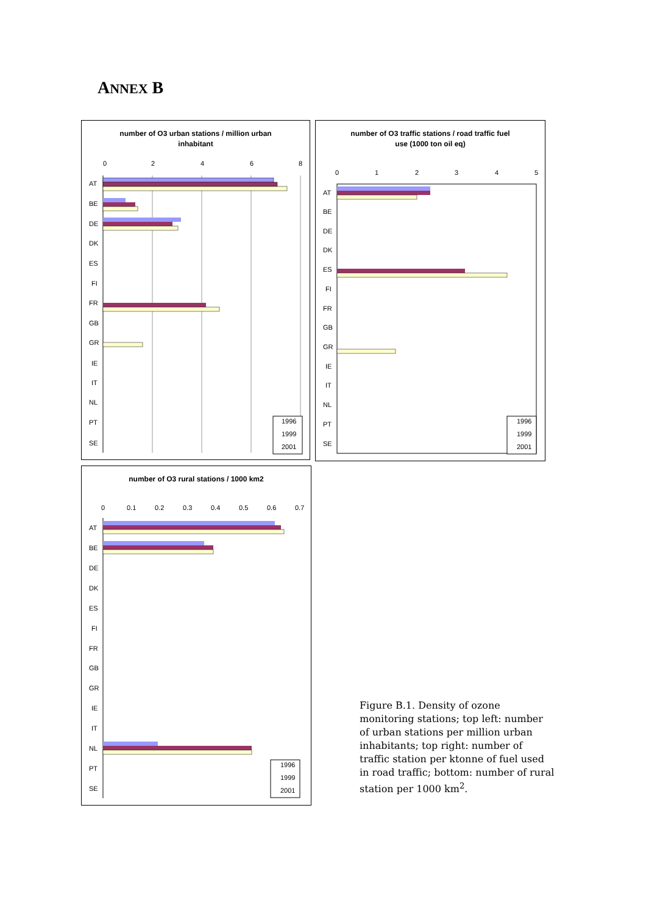ANNEX B
number of O3 urban stations / million urban
inhabitant
0
2
4
6
8
AT
BE
DE
DK
ES
FI
FR
GB
GR
IE
IT
NL
PT
SE
1996
1999
2001
number of O3 traffic stations / road traffic fuel
use (1000 ton oil eq)
0
1
2
3
4
5
AT
BE
DE
DK
ES
FI
FR
GB
GR
IE
IT
NL
PT
SE
1996
1999
2001
number of O3 rural stations / 1000 km2
0
0.1
0.2
0.3
0.4
0.5
0.6
0.7
AT
BE
DE
DK
ES
FI
FR
GB
GR
IE
IT
NL
PT
SE
1996
1999
2001
Figure B.1. Density of ozone monitoring stations; top left: number of urban stations per million urban inhabitants; top right: number of traffic station per ktonne of fuel used in road traffic; bottom: number of rural station per 1000 km<sup>2</sup>.